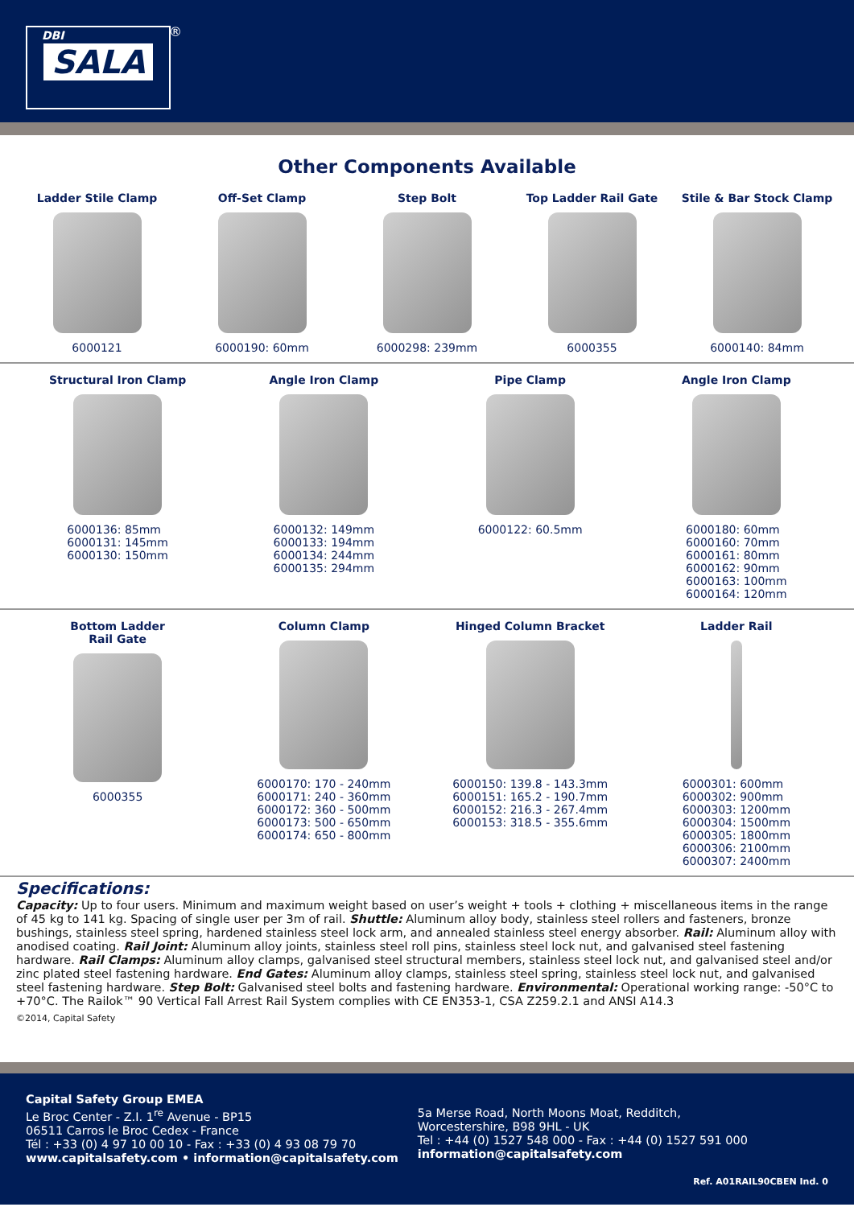DBI
SALA
®
Other Components Available
Ladder Stile Clamp
6000121
Off-Set Clamp
6000190: 60mm
Step Bolt
6000298: 239mm
Top Ladder Rail Gate
6000355
Stile & Bar Stock Clamp
6000140: 84mm
Structural Iron Clamp
6000136: 85mm
6000131: 145mm
6000130: 150mm
Angle Iron Clamp
6000132: 149mm
6000133: 194mm
6000134: 244mm
6000135: 294mm
Pipe Clamp
6000122: 60.5mm
Angle Iron Clamp
6000180: 60mm
6000160: 70mm
6000161: 80mm
6000162: 90mm
6000163: 100mm
6000164: 120mm
Bottom Ladder
Rail Gate
6000355
Column Clamp
6000170: 170 - 240mm
6000171: 240 - 360mm
6000172: 360 - 500mm
6000173: 500 - 650mm
6000174: 650 - 800mm
Hinged Column Bracket
6000150: 139.8 - 143.3mm
6000151: 165.2 - 190.7mm
6000152: 216.3 - 267.4mm
6000153: 318.5 - 355.6mm
Ladder Rail
6000301: 600mm
6000302: 900mm
6000303: 1200mm
6000304: 1500mm
6000305: 1800mm
6000306: 2100mm
6000307: 2400mm
Specifications:
Capacity: Up to four users. Minimum and maximum weight based on user’s weight + tools + clothing + miscellaneous items in the range of 45 kg to 141 kg. Spacing of single user per 3m of rail. Shuttle: Aluminum alloy body, stainless steel rollers and fasteners, bronze bushings, stainless steel spring, hardened stainless steel lock arm, and annealed stainless steel energy absorber. Rail: Aluminum alloy with anodised coating. Rail Joint: Aluminum alloy joints, stainless steel roll pins, stainless steel lock nut, and galvanised steel fastening hardware. Rail Clamps: Aluminum alloy clamps, galvanised steel structural members, stainless steel lock nut, and galvanised steel and/or zinc plated steel fastening hardware. End Gates: Aluminum alloy clamps, stainless steel spring, stainless steel lock nut, and galvanised steel fastening hardware. Step Bolt: Galvanised steel bolts and fastening hardware. Environmental: Operational working range: -50°C to +70°C. The Railok™ 90 Vertical Fall Arrest Rail System complies with CE EN353-1, CSA Z259.2.1 and ANSI A14.3
©2014, Capital Safety
Capital Safety Group EMEA
Le Broc Center - Z.I. 1<sup>re</sup> Avenue - BP15
06511 Carros le Broc Cedex - France
Tél : +33 (0) 4 97 10 00 10 - Fax : +33 (0) 4 93 08 79 70
www.capitalsafety.com • information@capitalsafety.com
5a Merse Road, North Moons Moat, Redditch,
Worcestershire, B98 9HL - UK
Tel : +44 (0) 1527 548 000 - Fax : +44 (0) 1527 591 000
information@capitalsafety.com
Ref. A01RAIL90CBEN Ind. 0